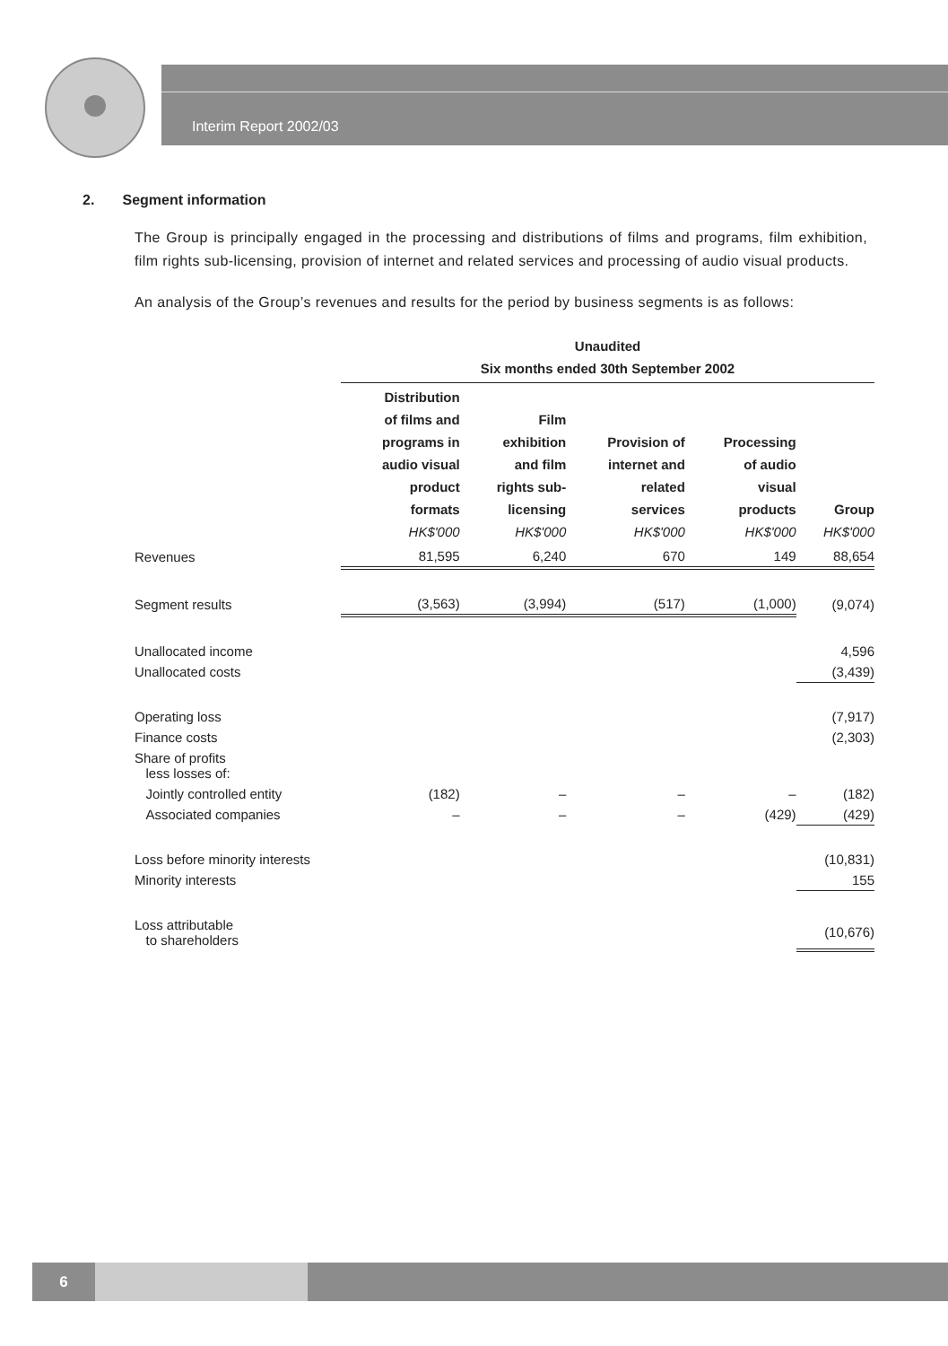Interim Report 2002/03
2. Segment information
The Group is principally engaged in the processing and distributions of films and programs, film exhibition, film rights sub-licensing, provision of internet and related services and processing of audio visual products.
An analysis of the Group’s revenues and results for the period by business segments is as follows:
| | Unaudited Six months ended 30th September 2002 | | | | |
| --- | --- | --- | --- | --- | --- |
| | Distribution of films and programs in audio visual product formats HK$'000 | Film exhibition and film rights sub- licensing HK$'000 | Provision of internet and related services HK$'000 | Processing of audio visual products HK$'000 | Group HK$'000 |
| Revenues | 81,595 | 6,240 | 670 | 149 | 88,654 |
| Segment results | (3,563) | (3,994) | (517) | (1,000) | (9,074) |
| Unallocated income | | | | | 4,596 |
| Unallocated costs | | | | | (3,439) |
| Operating loss | | | | | (7,917) |
| Finance costs | | | | | (2,303) |
| Share of profits less losses of: | | | | | |
| Jointly controlled entity | (182) | – | – | – | (182) |
| Associated companies | – | – | – | (429) | (429) |
| Loss before minority interests | | | | | (10,831) |
| Minority interests | | | | | 155 |
| Loss attributable to shareholders | | | | | (10,676) |
6